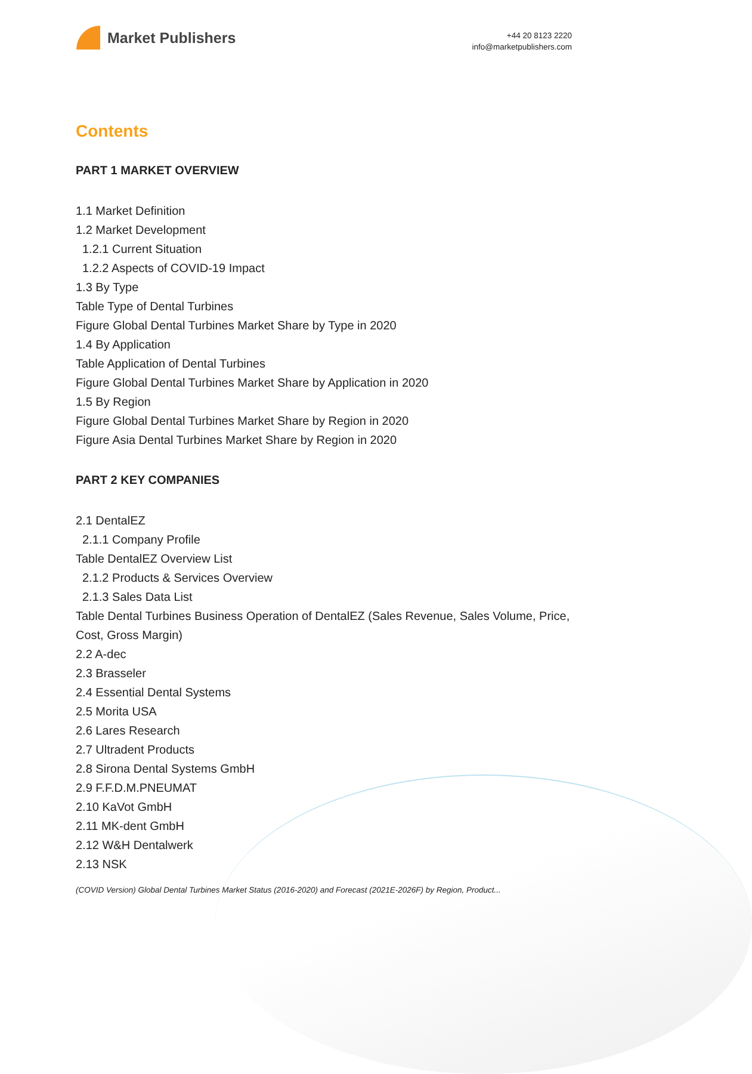Market Publishers
+44 20 8123 2220
info@marketpublishers.com
Contents
PART 1 MARKET OVERVIEW
1.1 Market Definition
1.2 Market Development
1.2.1 Current Situation
1.2.2 Aspects of COVID-19 Impact
1.3 By Type
Table Type of Dental Turbines
Figure Global Dental Turbines Market Share by Type in 2020
1.4 By Application
Table Application of Dental Turbines
Figure Global Dental Turbines Market Share by Application in 2020
1.5 By Region
Figure Global Dental Turbines Market Share by Region in 2020
Figure Asia Dental Turbines Market Share by Region in 2020
PART 2 KEY COMPANIES
2.1 DentalEZ
2.1.1 Company Profile
Table DentalEZ Overview List
2.1.2 Products & Services Overview
2.1.3 Sales Data List
Table Dental Turbines Business Operation of DentalEZ (Sales Revenue, Sales Volume, Price, Cost, Gross Margin)
2.2 A-dec
2.3 Brasseler
2.4 Essential Dental Systems
2.5 Morita USA
2.6 Lares Research
2.7 Ultradent Products
2.8 Sirona Dental Systems GmbH
2.9 F.F.D.M.PNEUMAT
2.10 KaVot GmbH
2.11 MK-dent GmbH
2.12 W&H Dentalwerk
2.13 NSK
(COVID Version) Global Dental Turbines Market Status (2016-2020) and Forecast (2021E-2026F) by Region, Product...